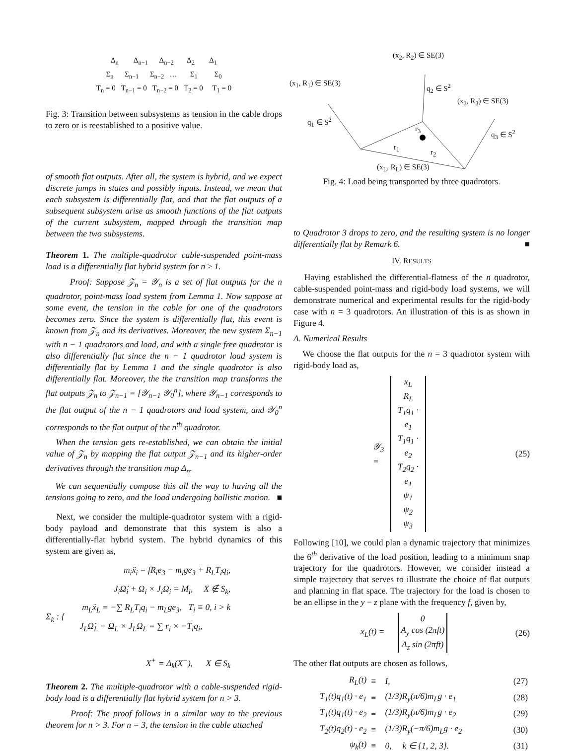Δ<sub>n</sub> Δ<sub>n−1</sub> Δ<sub>n−2</sub> Δ<sub>2</sub> Δ<sub>1</sub>
Σ<sub>n</sub> Σ<sub>n−1</sub> Σ<sub>n−2</sub> … Σ<sub>1</sub> Σ<sub>0</sub>
T<sub>n</sub> = 0 T<sub>n−1</sub> = 0 T<sub>n−2</sub> = 0 T<sub>2</sub> = 0 T<sub>1</sub> = 0
Fig. 3: Transition between subsystems as tension in the cable drops to zero or is reestablished to a positive value.
of smooth flat outputs. After all, the system is hybrid, and we expect discrete jumps in states and possibly inputs. Instead, we mean that each subsystem is differentially flat, and that the flat outputs of a subsequent subsystem arise as smooth functions of the flat outputs of the current subsystem, mapped through the transition map between the two subsystems.
Theorem 1. The multiple-quadrotor cable-suspended point-mass load is a differentially flat hybrid system for n ≥ 1.
Proof: Suppose 𝒵<sub>n</sub> = 𝒴<sub>n</sub> is a set of flat outputs for the n quadrotor, point-mass load system from Lemma 1. Now suppose at some event, the tension in the cable for one of the quadrotors becomes zero. Since the system is differentially flat, this event is known from 𝒵<sub>n</sub> and its derivatives. Moreover, the new system Σ<sub>n−1</sub> with n − 1 quadrotors and load, and with a single free quadrotor is also differentially flat since the n − 1 quadrotor load system is differentially flat by Lemma 1 and the single quadrotor is also differentially flat. Moreover, the the transition map transforms the flat outputs 𝒵<sub>n</sub> to 𝒵<sub>n−1</sub> = [𝒴<sub>n−1</sub> 𝒴<sub>0</sub><sup>n</sup>], where 𝒴<sub>n−1</sub> corresponds to the flat output of the n − 1 quadrotors and load system, and 𝒴<sub>0</sub><sup>n</sup> corresponds to the flat output of the n<sup>th</sup> quadrotor.
When the tension gets re-established, we can obtain the initial value of 𝒵<sub>n</sub> by mapping the flat output 𝒵<sub>n−1</sub> and its higher-order derivatives through the transition map Δ<sub>n</sub>.
We can sequentially compose this all the way to having all the tensions going to zero, and the load undergoing ballistic motion. ■
Next, we consider the multiple-quadrotor system with a rigid-body payload and demonstrate that this system is also a differentially-flat hybrid system. The hybrid dynamics of this system are given as,
Σ<sub>k</sub> : {
m<sub>i</sub>ẍ<sub>i</sub> = fR<sub>i</sub>e<sub>3</sub> − m<sub>i</sub>ge<sub>3</sub> + R<sub>L</sub>T<sub>i</sub>q<sub>i</sub>,
J<sub>i</sub>Ω̇<sub>i</sub> + Ω<sub>i</sub> × J<sub>i</sub>Ω<sub>i</sub> = M<sub>i</sub>, X ∉ S<sub>k</sub>,
m<sub>L</sub>ẍ<sub>L</sub> = −∑ R<sub>L</sub>T<sub>i</sub>q<sub>i</sub> − m<sub>L</sub>ge<sub>3</sub>, T<sub>i</sub> ≡ 0, i > k
J<sub>L</sub>Ω̇<sub>L</sub> + Ω<sub>L</sub> × J<sub>L</sub>Ω<sub>L</sub> = ∑ r<sub>i</sub> × −T<sub>i</sub>q<sub>i</sub>,
X<sup>+</sup> = Δ<sub>k</sub>(X<sup>−</sup>), X ∈ S<sub>k</sub>
Theorem 2. The multiple-quadrotor with a cable-suspended rigid-body load is a differentially flat hybrid system for n > 3.
Proof: The proof follows in a similar way to the previous theorem for n > 3. For n = 3, the tension in the cable attached
(x<sub>2</sub>, R<sub>2</sub>) ∈ SE(3)
q<sub>2</sub> ∈ S<sup>2</sup>
(x<sub>1</sub>, R<sub>1</sub>) ∈ SE(3)
(x<sub>3</sub>, R<sub>3</sub>) ∈ SE(3)
q<sub>1</sub> ∈ S<sup>2</sup>
q<sub>3</sub> ∈ S<sup>2</sup>
r<sub>3</sub>
r<sub>1</sub>
r<sub>2</sub>
(x<sub>L</sub>, R<sub>L</sub>) ∈ SE(3)
Fig. 4: Load being transported by three quadrotors.
to Quadrotor 3 drops to zero, and the resulting system is no longer differentially flat by Remark 6. ■
IV. RESULTS
Having established the differential-flatness of the n quadrotor, cable-suspended point-mass and rigid-body load systems, we will demonstrate numerical and experimental results for the rigid-body case with n = 3 quadrotors. An illustration of this is as shown in Figure 4.
A. Numerical Results
We choose the flat outputs for the n = 3 quadrotor system with rigid-body load as,
𝒴<sub>3</sub> =
x<sub>L</sub>
R<sub>L</sub>
T<sub>1</sub>q<sub>1</sub> · e<sub>1</sub>
T<sub>1</sub>q<sub>1</sub> · e<sub>2</sub>
T<sub>2</sub>q<sub>2</sub> · e<sub>1</sub>
ψ<sub>1</sub>
ψ<sub>2</sub>
ψ<sub>3</sub>
(25)
Following [10], we could plan a dynamic trajectory that minimizes the 6<sup>th</sup> derivative of the load position, leading to a minimum snap trajectory for the quadrotors. However, we consider instead a simple trajectory that serves to illustrate the choice of flat outputs and planning in flat space. The trajectory for the load is chosen to be an ellipse in the y − z plane with the frequency f, given by,
x<sub>L</sub>(t) =
0
A<sub>y</sub> cos (2πft)
A<sub>z</sub> sin (2πft)
(26)
The other flat outputs are chosen as follows,
| R<sub>L</sub>(t) | ≡ | I, | (27) |
| T<sub>1</sub>(t)q<sub>1</sub>(t) · e<sub>1</sub> | ≡ | (1/3)R<sub>y</sub>(π/6)m<sub>L</sub>g · e<sub>1</sub> | (28) |
| T<sub>1</sub>(t)q<sub>1</sub>(t) · e<sub>2</sub> | ≡ | (1/3)R<sub>y</sub>(π/6)m<sub>L</sub>g · e<sub>2</sub> | (29) |
| T<sub>2</sub>(t)q<sub>2</sub>(t) · e<sub>2</sub> | ≡ | (1/3)R<sub>y</sub>(−π/6)m<sub>L</sub>g · e<sub>2</sub> | (30) |
| ψ<sub>k</sub>(t) | ≡ | 0, k ∈ {1, 2, 3}. | (31) |